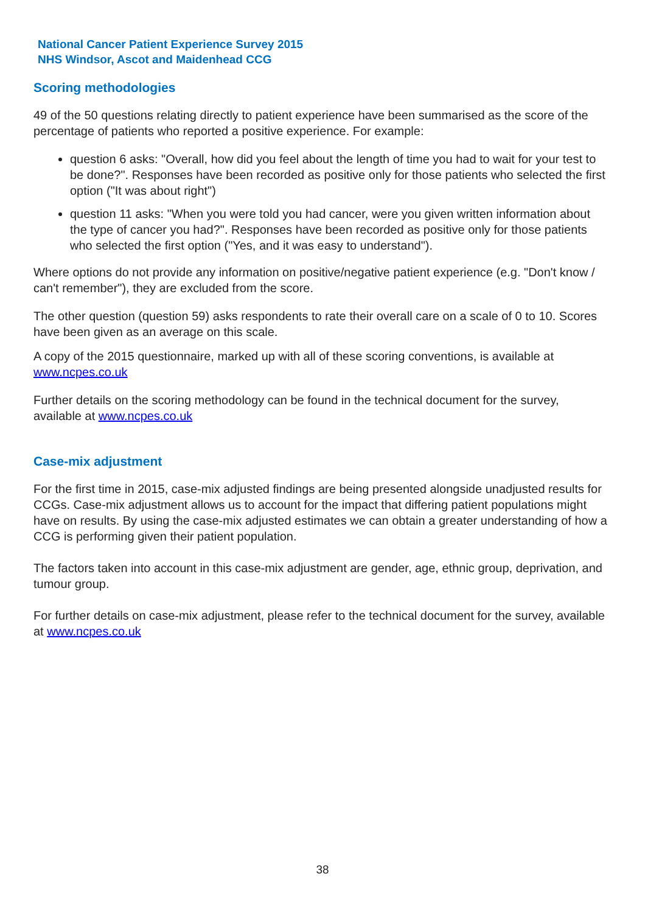National Cancer Patient Experience Survey 2015
NHS Windsor, Ascot and Maidenhead CCG
Scoring methodologies
49 of the 50 questions relating directly to patient experience have been summarised as the score of the percentage of patients who reported a positive experience. For example:
question 6 asks: "Overall, how did you feel about the length of time you had to wait for your test to be done?". Responses have been recorded as positive only for those patients who selected the first option ("It was about right")
question 11 asks: "When you were told you had cancer, were you given written information about the type of cancer you had?". Responses have been recorded as positive only for those patients who selected the first option ("Yes, and it was easy to understand").
Where options do not provide any information on positive/negative patient experience (e.g. "Don't know / can't remember"), they are excluded from the score.
The other question (question 59) asks respondents to rate their overall care on a scale of 0 to 10. Scores have been given as an average on this scale.
A copy of the 2015 questionnaire, marked up with all of these scoring conventions, is available at www.ncpes.co.uk
Further details on the scoring methodology can be found in the technical document for the survey, available at www.ncpes.co.uk
Case-mix adjustment
For the first time in 2015, case-mix adjusted findings are being presented alongside unadjusted results for CCGs. Case-mix adjustment allows us to account for the impact that differing patient populations might have on results. By using the case-mix adjusted estimates we can obtain a greater understanding of how a CCG is performing given their patient population.
The factors taken into account in this case-mix adjustment are gender, age, ethnic group, deprivation, and tumour group.
For further details on case-mix adjustment, please refer to the technical document for the survey, available at www.ncpes.co.uk
38